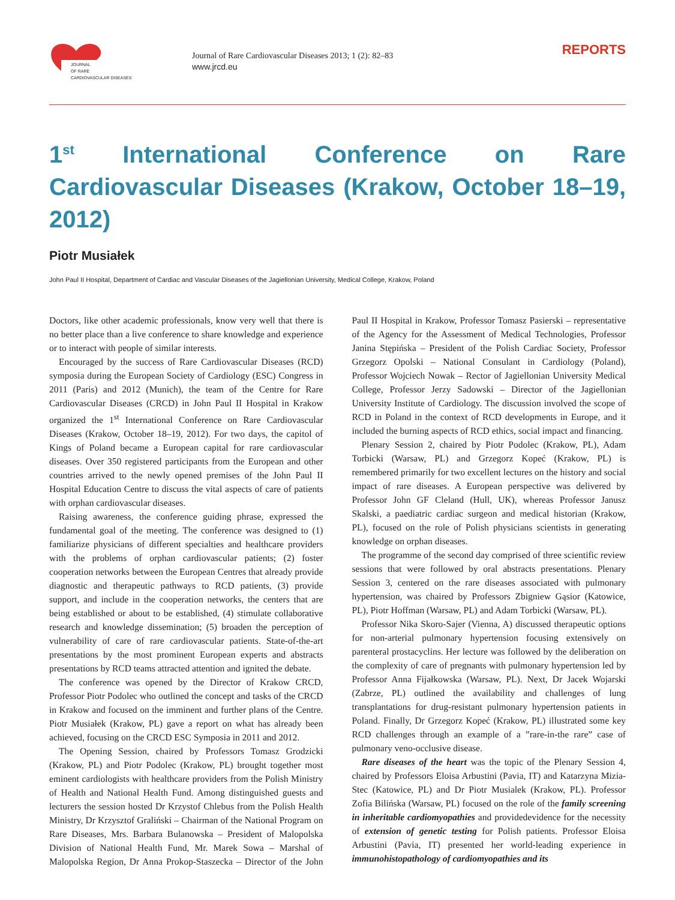JOURNAL
OF RARE
CARDIOVASCULAR DISEASES
Journal of Rare Cardiovascular Diseases 2013; 1 (2): 82–83
www.jrcd.eu
REPORTS
1<sup>st</sup> International Conference on Rare Cardiovascular Diseases (Krakow, October 18–19, 2012)
Piotr Musiałek
John Paul II Hospital, Department of Cardiac and Vascular Diseases of the Jagiellonian University, Medical College, Krakow, Poland
Doctors, like other academic professionals, know very well that there is no better place than a live conference to share knowledge and experience or to interact with people of similar interests.
Encouraged by the success of Rare Cardiovascular Diseases (RCD) symposia during the European Society of Cardiology (ESC) Congress in 2011 (Paris) and 2012 (Munich), the team of the Centre for Rare Cardiovascular Diseases (CRCD) in John Paul II Hospital in Krakow organized the 1<sup>st</sup> International Conference on Rare Cardiovascular Diseases (Krakow, October 18–19, 2012). For two days, the capitol of Kings of Poland became a European capital for rare cardiovascular diseases. Over 350 registered participants from the European and other countries arrived to the newly opened premises of the John Paul II Hospital Education Centre to discuss the vital aspects of care of patients with orphan cardiovascular diseases.
Raising awareness, the conference guiding phrase, expressed the fundamental goal of the meeting. The conference was designed to (1) familiarize physicians of different specialties and healthcare providers with the problems of orphan cardiovascular patients; (2) foster cooperation networks between the European Centres that already provide diagnostic and therapeutic pathways to RCD patients, (3) provide support, and include in the cooperation networks, the centers that are being established or about to be established, (4) stimulate collaborative research and knowledge dissemination; (5) broaden the perception of vulnerability of care of rare cardiovascular patients. State-of-the-art presentations by the most prominent European experts and abstracts presentations by RCD teams attracted attention and ignited the debate.
The conference was opened by the Director of Krakow CRCD, Professor Piotr Podolec who outlined the concept and tasks of the CRCD in Krakow and focused on the imminent and further plans of the Centre. Piotr Musiałek (Krakow, PL) gave a report on what has already been achieved, focusing on the CRCD ESC Symposia in 2011 and 2012.
The Opening Session, chaired by Professors Tomasz Grodzicki (Krakow, PL) and Piotr Podolec (Krakow, PL) brought together most eminent cardiologists with healthcare providers from the Polish Ministry of Health and National Health Fund. Among distinguished guests and lecturers the session hosted Dr Krzystof Chlebus from the Polish Health Ministry, Dr Krzysztof Graliński – Chairman of the National Program on Rare Diseases, Mrs. Barbara Bulanowska – President of Malopolska Division of National Health Fund, Mr. Marek Sowa – Marshal of Malopolska Region, Dr Anna Prokop-Staszecka – Director of the John Paul II Hospital in Krakow, Professor Tomasz Pasierski – representative of the Agency for the Assessment of Medical Technologies, Professor Janina Stępińska – President of the Polish Cardiac Society, Professor Grzegorz Opolski – National Consulant in Cardiology (Poland), Professor Wojciech Nowak – Rector of Jagiellonian University Medical College, Professor Jerzy Sadowski – Director of the Jagiellonian University Institute of Cardiology. The discussion involved the scope of RCD in Poland in the context of RCD developments in Europe, and it included the burning aspects of RCD ethics, social impact and financing.
Plenary Session 2, chaired by Piotr Podolec (Krakow, PL), Adam Torbicki (Warsaw, PL) and Grzegorz Kopeć (Krakow, PL) is remembered primarily for two excellent lectures on the history and social impact of rare diseases. A European perspective was delivered by Professor John GF Cleland (Hull, UK), whereas Professor Janusz Skalski, a paediatric cardiac surgeon and medical historian (Krakow, PL), focused on the role of Polish physicians scientists in generating knowledge on orphan diseases.
The programme of the second day comprised of three scientific review sessions that were followed by oral abstracts presentations. Plenary Session 3, centered on the rare diseases associated with pulmonary hypertension, was chaired by Professors Zbigniew Gąsior (Katowice, PL), Piotr Hoffman (Warsaw, PL) and Adam Torbicki (Warsaw, PL).
Professor Nika Skoro-Sajer (Vienna, A) discussed therapeutic options for non-arterial pulmonary hypertension focusing extensively on parenteral prostacyclins. Her lecture was followed by the deliberation on the complexity of care of pregnants with pulmonary hypertension led by Professor Anna Fijałkowska (Warsaw, PL). Next, Dr Jacek Wojarski (Zabrze, PL) outlined the availability and challenges of lung transplantations for drug-resistant pulmonary hypertension patients in Poland. Finally, Dr Grzegorz Kopeć (Krakow, PL) illustrated some key RCD challenges through an example of a ”rare-in-the rare” case of pulmonary veno-occlusive disease.
Rare diseases of the heart was the topic of the Plenary Session 4, chaired by Professors Eloisa Arbustini (Pavia, IT) and Katarzyna Mizia-Stec (Katowice, PL) and Dr Piotr Musialek (Krakow, PL). Professor Zofia Bilińska (Warsaw, PL) focused on the role of the family screening in inheritable cardiomyopathies and providedevidence for the necessity of extension of genetic testing for Polish patients. Professor Eloisa Arbustini (Pavia, IT) presented her world-leading experience in immunohistopathology of cardiomyopathies and its